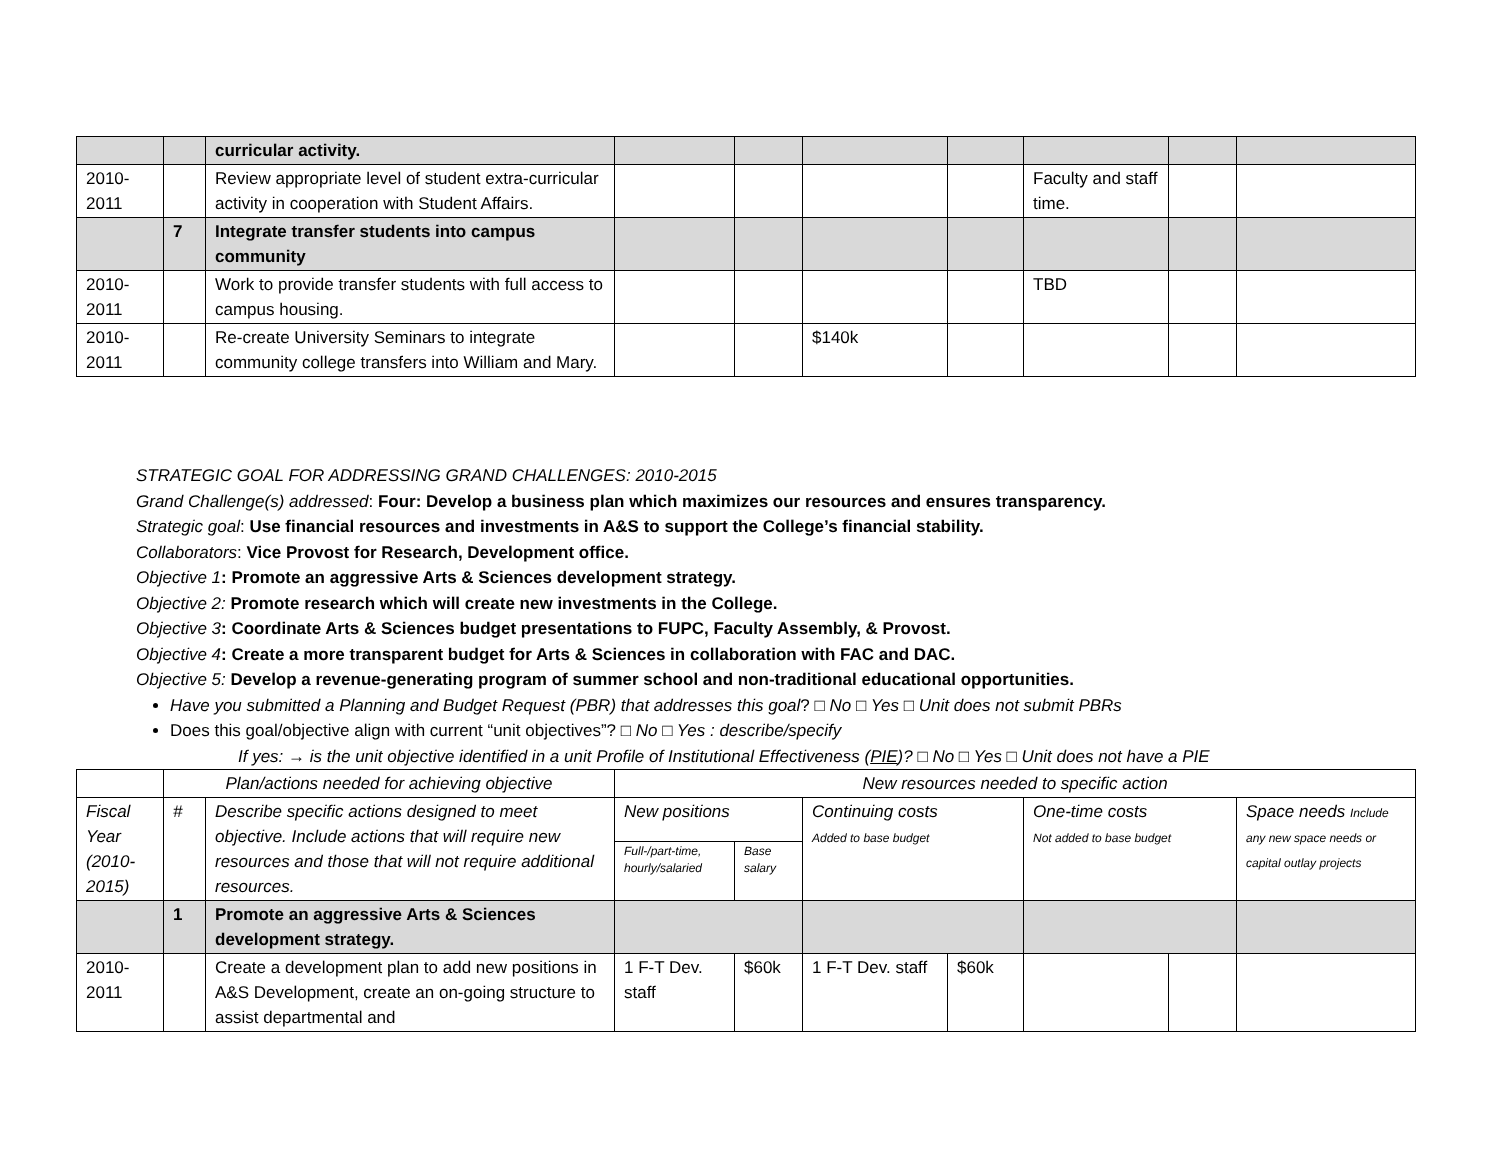| | | curricular activity. | | | | | | | |
| 2010-2011 | | Review appropriate level of student extra-curricular activity in cooperation with Student Affairs. | | | | | Faculty and staff time. | | |
| | 7 | Integrate transfer students into campus community | | | | | | | |
| 2010-2011 | | Work to provide transfer students with full access to campus housing. | | | | | TBD | | |
| 2010-2011 | | Re-create University Seminars to integrate community college transfers into William and Mary. | | | $140k | | | | |
STRATEGIC GOAL FOR ADDRESSING GRAND CHALLENGES: 2010-2015
Grand Challenge(s) addressed: Four: Develop a business plan which maximizes our resources and ensures transparency.
Strategic goal: Use financial resources and investments in A&S to support the College’s financial stability.
Collaborators: Vice Provost for Research, Development office.
Objective 1: Promote an aggressive Arts & Sciences development strategy.
Objective 2: Promote research which will create new investments in the College.
Objective 3: Coordinate Arts & Sciences budget presentations to FUPC, Faculty Assembly, & Provost.
Objective 4: Create a more transparent budget for Arts & Sciences in collaboration with FAC and DAC.
Objective 5: Develop a revenue-generating program of summer school and non-traditional educational opportunities.
Have you submitted a Planning and Budget Request (PBR) that addresses this goal? □ No □ Yes □ Unit does not submit PBRs
Does this goal/objective align with current “unit objectives”? □ No □ Yes : describe/specify
If yes: → is the unit objective identified in a unit Profile of Institutional Effectiveness (PIE)? □ No □ Yes □ Unit does not have a PIE
| | Plan/actions needed for achieving objective | | New resources needed to specific action | | | | | | |
| Fiscal Year (2010-2015) | # | Describe specific actions designed to meet objective. Include actions that will require new resources and those that will not require additional resources. | New positions | | Continuing costs Added to base budget | | One-time costs Not added to base budget | | Space needs Include any new space needs or capital outlay projects |
| | | | Full-/part-time, hourly/salaried | Base salary | | | | | |
| | 1 | Promote an aggressive Arts & Sciences development strategy. | | | | | | | |
| 2010-2011 | | Create a development plan to add new positions in A&S Development, create an on-going structure to assist departmental and | 1 F-T Dev. staff | $60k | 1 F-T Dev. staff | $60k | | | |